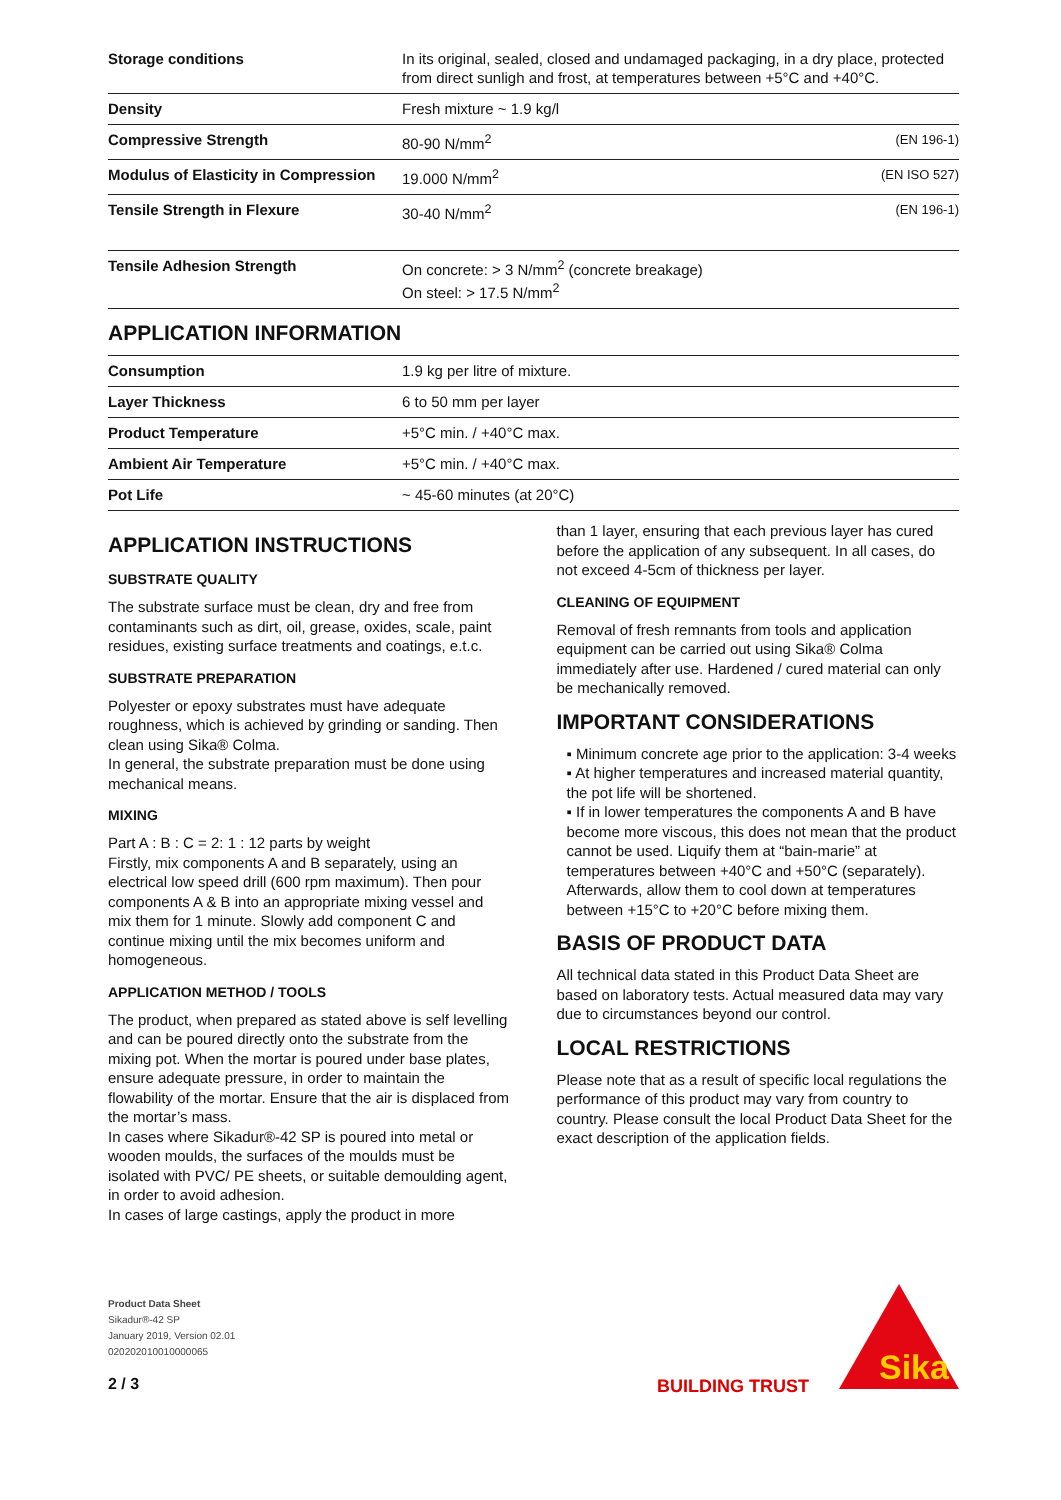| Storage conditions | In its original, sealed, closed and undamaged packaging, in a dry place, protected from direct sunligh and frost, at temperatures between +5°C and +40°C. | |
| Density | Fresh mixture ~ 1.9 kg/l | |
| Compressive Strength | 80-90 N/mm<sup>2</sup> | (EN 196-1) |
| Modulus of Elasticity in Compression | 19.000 N/mm<sup>2</sup> | (EN ISO 527) |
| Tensile Strength in Flexure | 30-40 N/mm<sup>2</sup> | (EN 196-1) |
| Tensile Adhesion Strength | On concrete: > 3 N/mm<sup>2</sup> (concrete breakage) On steel: > 17.5 N/mm<sup>2</sup> | |
APPLICATION INFORMATION
| Consumption | 1.9 kg per litre of mixture. |
| Layer Thickness | 6 to 50 mm per layer |
| Product Temperature | +5°C min. / +40°C max. |
| Ambient Air Temperature | +5°C min. / +40°C max. |
| Pot Life | ~ 45-60 minutes (at 20°C) |
APPLICATION INSTRUCTIONS
SUBSTRATE QUALITY
The substrate surface must be clean, dry and free from contaminants such as dirt, oil, grease, oxides, scale, paint residues, existing surface treatments and coatings, e.t.c.
SUBSTRATE PREPARATION
Polyester or epoxy substrates must have adequate roughness, which is achieved by grinding or sanding. Then clean using Sika® Colma.
In general, the substrate preparation must be done using mechanical means.
MIXING
Part A : B : C = 2: 1 : 12 parts by weight
Firstly, mix components A and B separately, using an electrical low speed drill (600 rpm maximum). Then pour components A & B into an appropriate mixing vessel and mix them for 1 minute. Slowly add component C and continue mixing until the mix becomes uniform and homogeneous.
APPLICATION METHOD / TOOLS
The product, when prepared as stated above is self levelling and can be poured directly onto the substrate from the mixing pot. When the mortar is poured under base plates, ensure adequate pressure, in order to maintain the flowability of the mortar. Ensure that the air is displaced from the mortar’s mass.
In cases where Sikadur®-42 SP is poured into metal or wooden moulds, the surfaces of the moulds must be isolated with PVC/ PE sheets, or suitable demoulding agent, in order to avoid adhesion.
In cases of large castings, apply the product in more
than 1 layer, ensuring that each previous layer has cured before the application of any subsequent. In all cases, do not exceed 4-5cm of thickness per layer.
CLEANING OF EQUIPMENT
Removal of fresh remnants from tools and application equipment can be carried out using Sika® Colma immediately after use. Hardened / cured material can only be mechanically removed.
IMPORTANT CONSIDERATIONS
▪ Minimum concrete age prior to the application: 3-4 weeks
▪ At higher temperatures and increased material quantity, the pot life will be shortened.
▪ If in lower temperatures the components A and B have become more viscous, this does not mean that the product cannot be used. Liquify them at “bain-marie” at temperatures between +40°C and +50°C (separately). Afterwards, allow them to cool down at temperatures between +15°C to +20°C before mixing them.
BASIS OF PRODUCT DATA
All technical data stated in this Product Data Sheet are based on laboratory tests. Actual measured data may vary due to circumstances beyond our control.
LOCAL RESTRICTIONS
Please note that as a result of specific local regulations the performance of this product may vary from country to country. Please consult the local Product Data Sheet for the exact description of the application fields.
Product Data Sheet
Sikadur®-42 SP
January 2019, Version 02.01
020202010010000065
2 / 3
BUILDING TRUST
Sika